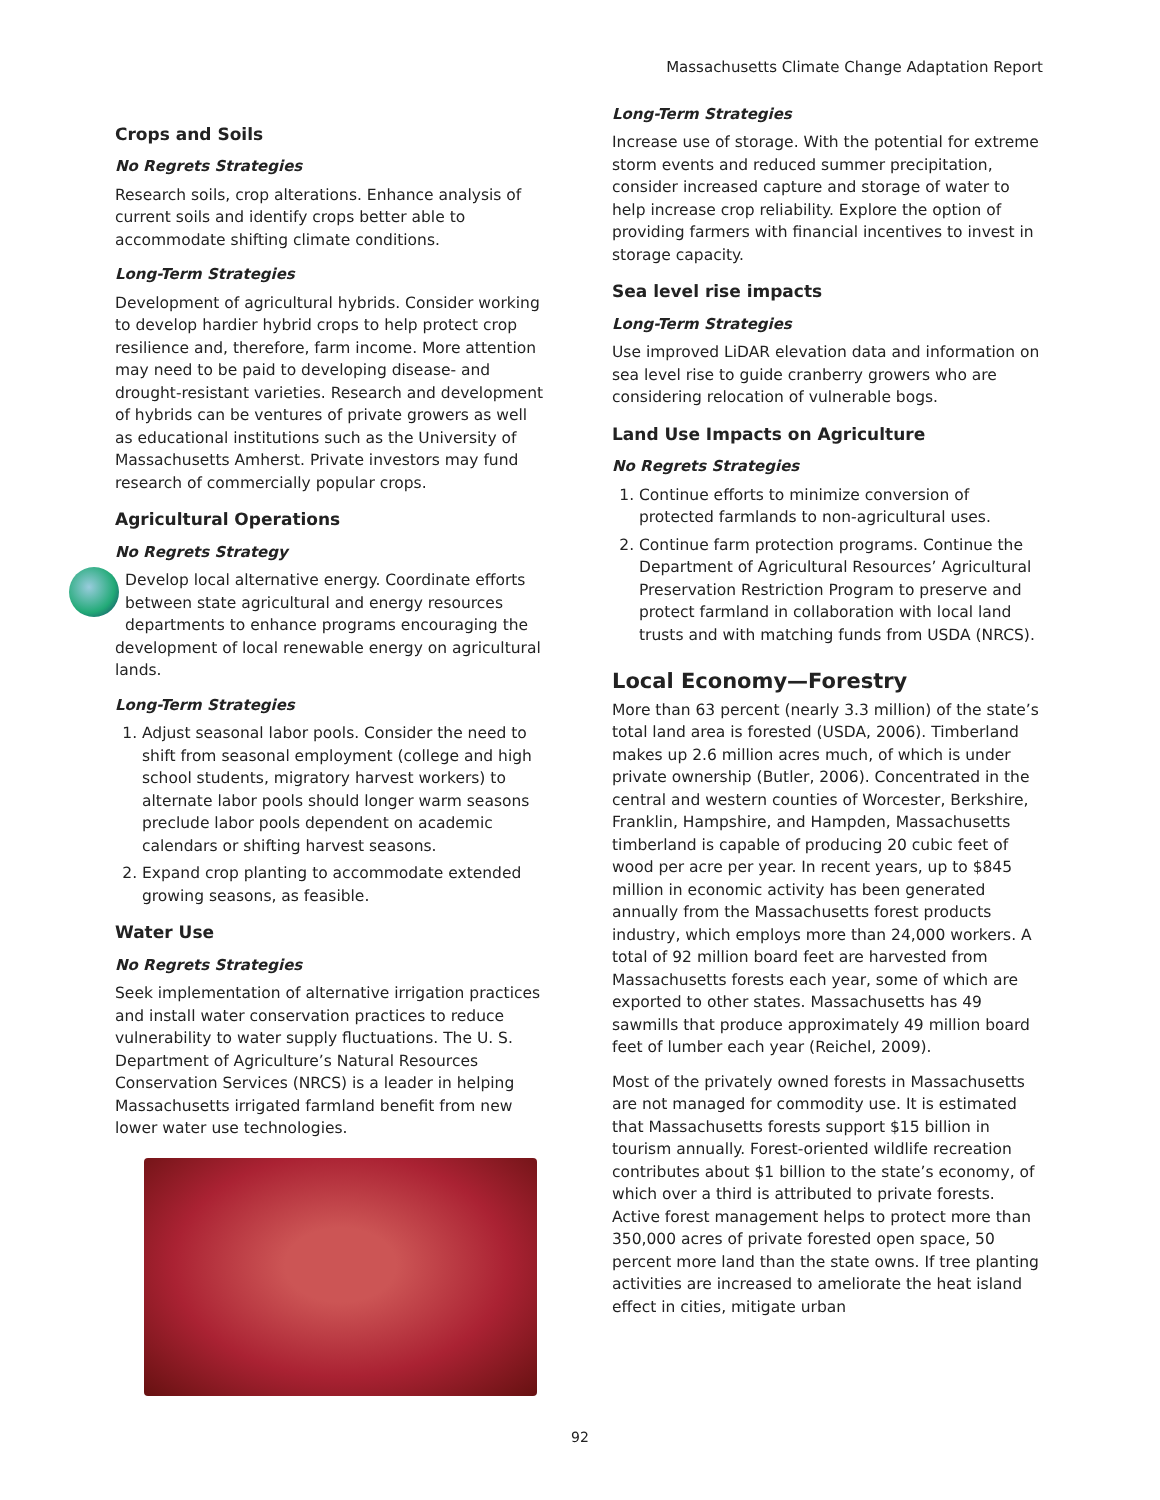Massachusetts Climate Change Adaptation Report
Crops and Soils
No Regrets Strategies
Research soils, crop alterations. Enhance analysis of current soils and identify crops better able to accommodate shifting climate conditions.
Long-Term Strategies
Development of agricultural hybrids. Consider working to develop hardier hybrid crops to help protect crop resilience and, therefore, farm income. More attention may need to be paid to developing disease- and drought-resistant varieties. Research and development of hybrids can be ventures of private growers as well as educational institutions such as the University of Massachusetts Amherst. Private investors may fund research of commercially popular crops.
Agricultural Operations
No Regrets Strategy
Develop local alternative energy. Coordinate efforts between state agricultural and energy resources departments to enhance programs encouraging the development of local renewable energy on agricultural lands.
Long-Term Strategies
1. Adjust seasonal labor pools. Consider the need to shift from seasonal employment (college and high school students, migratory harvest workers) to alternate labor pools should longer warm seasons preclude labor pools dependent on academic calendars or shifting harvest seasons.
2. Expand crop planting to accommodate extended growing seasons, as feasible.
Water Use
No Regrets Strategies
Seek implementation of alternative irrigation practices and install water conservation practices to reduce vulnerability to water supply fluctuations. The U. S. Department of Agriculture’s Natural Resources Conservation Services (NRCS) is a leader in helping Massachusetts irrigated farmland benefit from new lower water use technologies.
Long-Term Strategies
Increase use of storage. With the potential for extreme storm events and reduced summer precipitation, consider increased capture and storage of water to help increase crop reliability. Explore the option of providing farmers with financial incentives to invest in storage capacity.
Sea level rise impacts
Long-Term Strategies
Use improved LiDAR elevation data and information on sea level rise to guide cranberry growers who are considering relocation of vulnerable bogs.
Land Use Impacts on Agriculture
No Regrets Strategies
1. Continue efforts to minimize conversion of protected farmlands to non-agricultural uses.
2. Continue farm protection programs. Continue the Department of Agricultural Resources’ Agricultural Preservation Restriction Program to preserve and protect farmland in collaboration with local land trusts and with matching funds from USDA (NRCS).
Local Economy—Forestry
More than 63 percent (nearly 3.3 million) of the state’s total land area is forested (USDA, 2006). Timberland makes up 2.6 million acres much, of which is under private ownership (Butler, 2006). Concentrated in the central and western counties of Worcester, Berkshire, Franklin, Hampshire, and Hampden, Massachusetts timberland is capable of producing 20 cubic feet of wood per acre per year. In recent years, up to $845 million in economic activity has been generated annually from the Massachusetts forest products industry, which employs more than 24,000 workers. A total of 92 million board feet are harvested from Massachusetts forests each year, some of which are exported to other states. Massachusetts has 49 sawmills that produce approximately 49 million board feet of lumber each year (Reichel, 2009).
Most of the privately owned forests in Massachusetts are not managed for commodity use. It is estimated that Massachusetts forests support $15 billion in tourism annually. Forest-oriented wildlife recreation contributes about $1 billion to the state’s economy, of which over a third is attributed to private forests. Active forest management helps to protect more than 350,000 acres of private forested open space, 50 percent more land than the state owns. If tree planting activities are increased to ameliorate the heat island effect in cities, mitigate urban
92